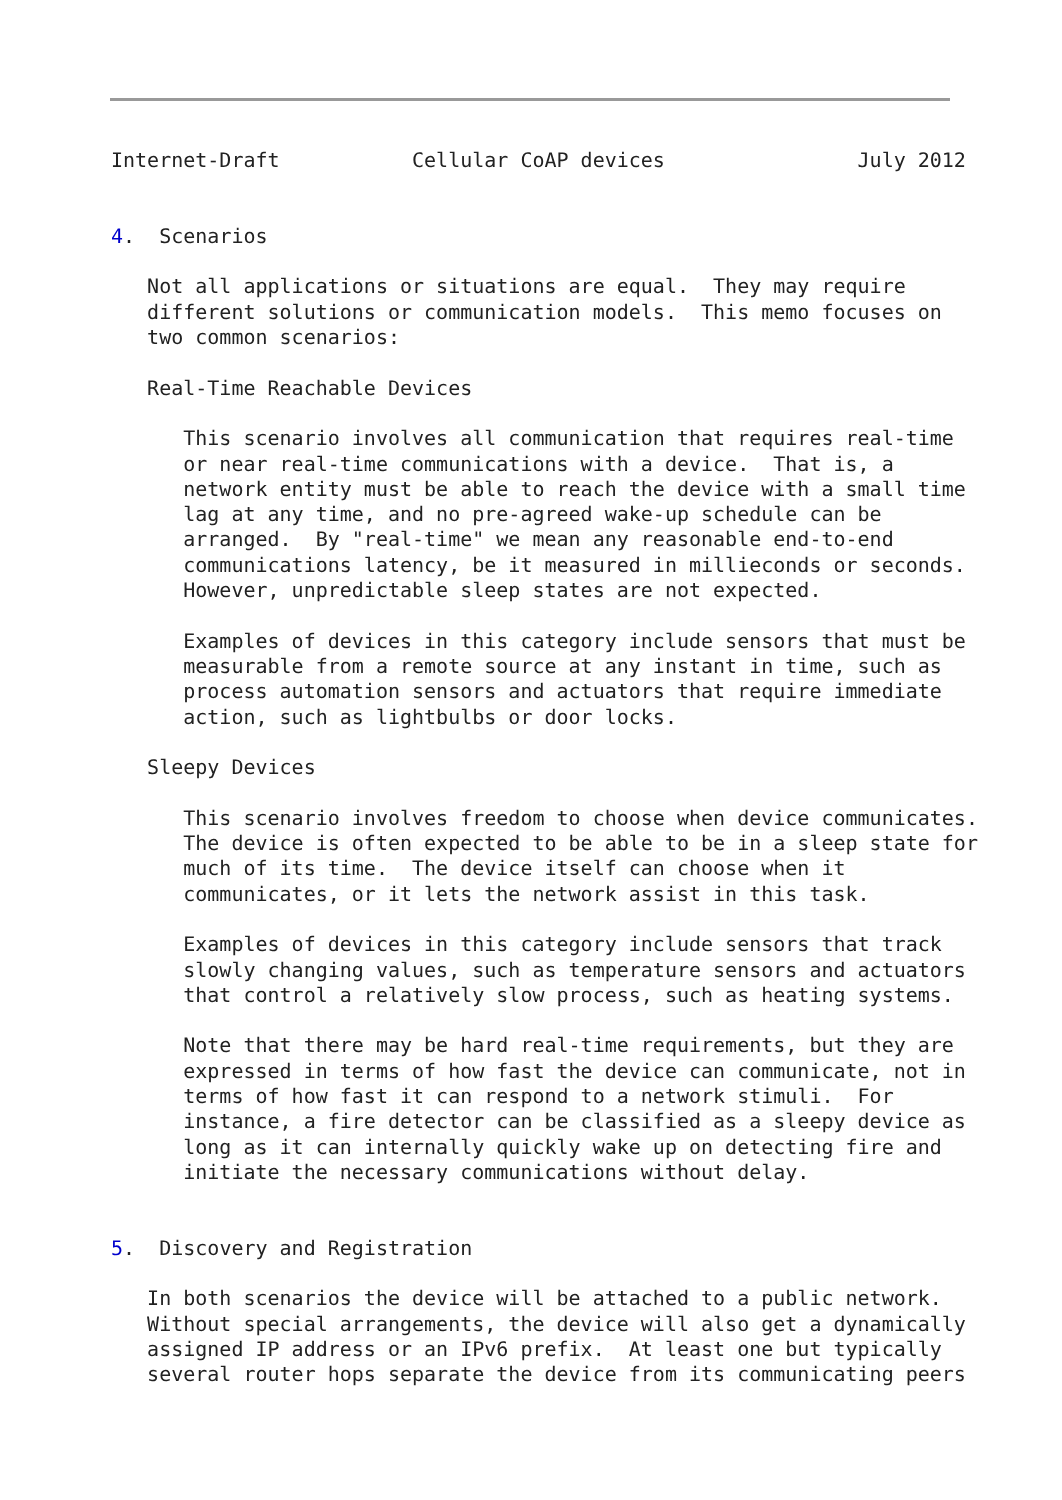Internet-Draft           Cellular CoAP devices                July 2012


4.  Scenarios

   Not all applications or situations are equal.  They may require
   different solutions or communication models.  This memo focuses on
   two common scenarios:

   Real-Time Reachable Devices

      This scenario involves all communication that requires real-time
      or near real-time communications with a device.  That is, a
      network entity must be able to reach the device with a small time
      lag at any time, and no pre-agreed wake-up schedule can be
      arranged.  By "real-time" we mean any reasonable end-to-end
      communications latency, be it measured in millieconds or seconds.
      However, unpredictable sleep states are not expected.

      Examples of devices in this category include sensors that must be
      measurable from a remote source at any instant in time, such as
      process automation sensors and actuators that require immediate
      action, such as lightbulbs or door locks.

   Sleepy Devices

      This scenario involves freedom to choose when device communicates.
      The device is often expected to be able to be in a sleep state for
      much of its time.  The device itself can choose when it
      communicates, or it lets the network assist in this task.

      Examples of devices in this category include sensors that track
      slowly changing values, such as temperature sensors and actuators
      that control a relatively slow process, such as heating systems.

      Note that there may be hard real-time requirements, but they are
      expressed in terms of how fast the device can communicate, not in
      terms of how fast it can respond to a network stimuli.  For
      instance, a fire detector can be classified as a sleepy device as
      long as it can internally quickly wake up on detecting fire and
      initiate the necessary communications without delay.


5.  Discovery and Registration

   In both scenarios the device will be attached to a public network.
   Without special arrangements, the device will also get a dynamically
   assigned IP address or an IPv6 prefix.  At least one but typically
   several router hops separate the device from its communicating peers